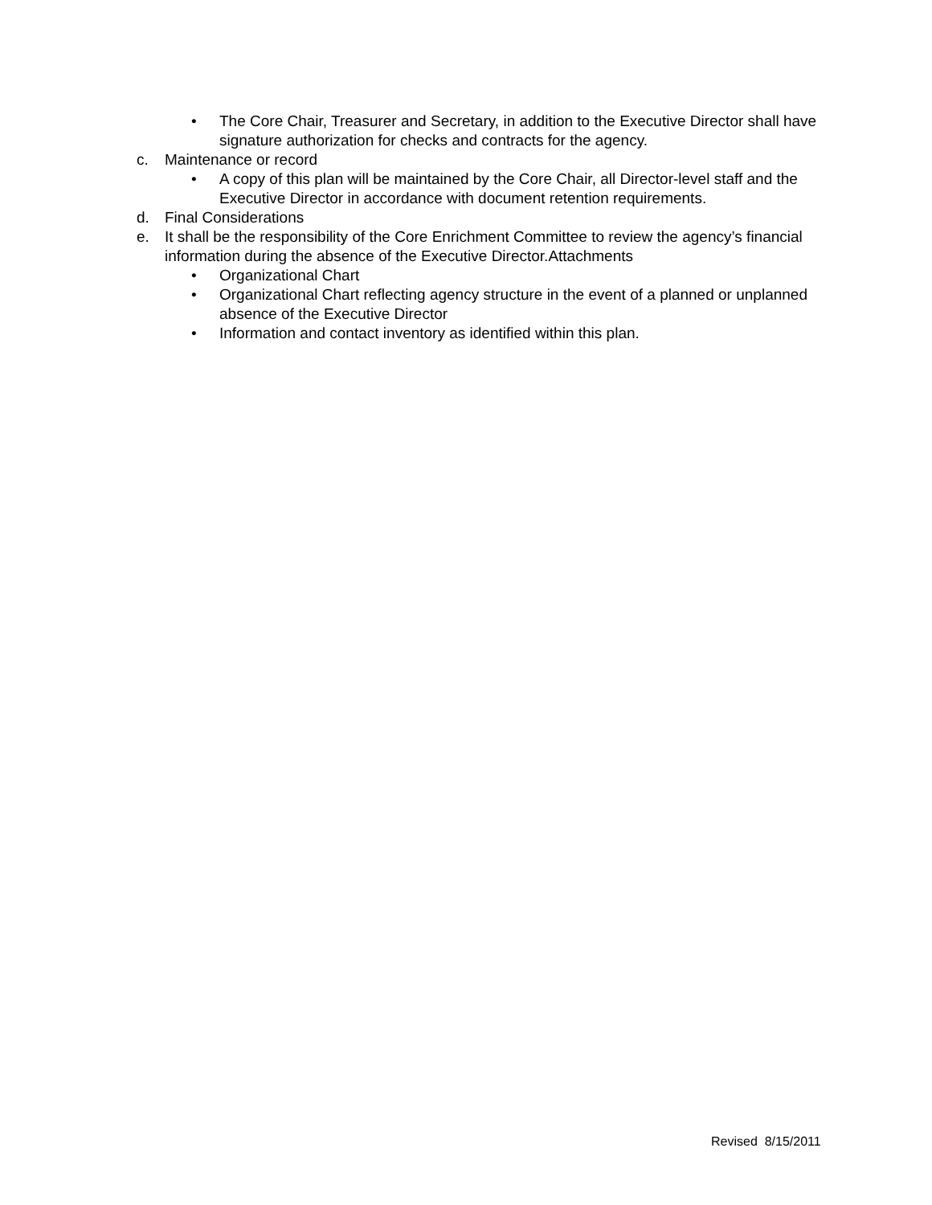• The Core Chair, Treasurer and Secretary, in addition to the Executive Director shall have signature authorization for checks and contracts for the agency.
c. Maintenance or record
• A copy of this plan will be maintained by the Core Chair, all Director-level staff and the Executive Director in accordance with document retention requirements.
d. Final Considerations
e. It shall be the responsibility of the Core Enrichment Committee to review the agency’s financial information during the absence of the Executive Director.Attachments
• Organizational Chart
• Organizational Chart reflecting agency structure in the event of a planned or unplanned absence of the Executive Director
• Information and contact inventory as identified within this plan.
Revised 8/15/2011